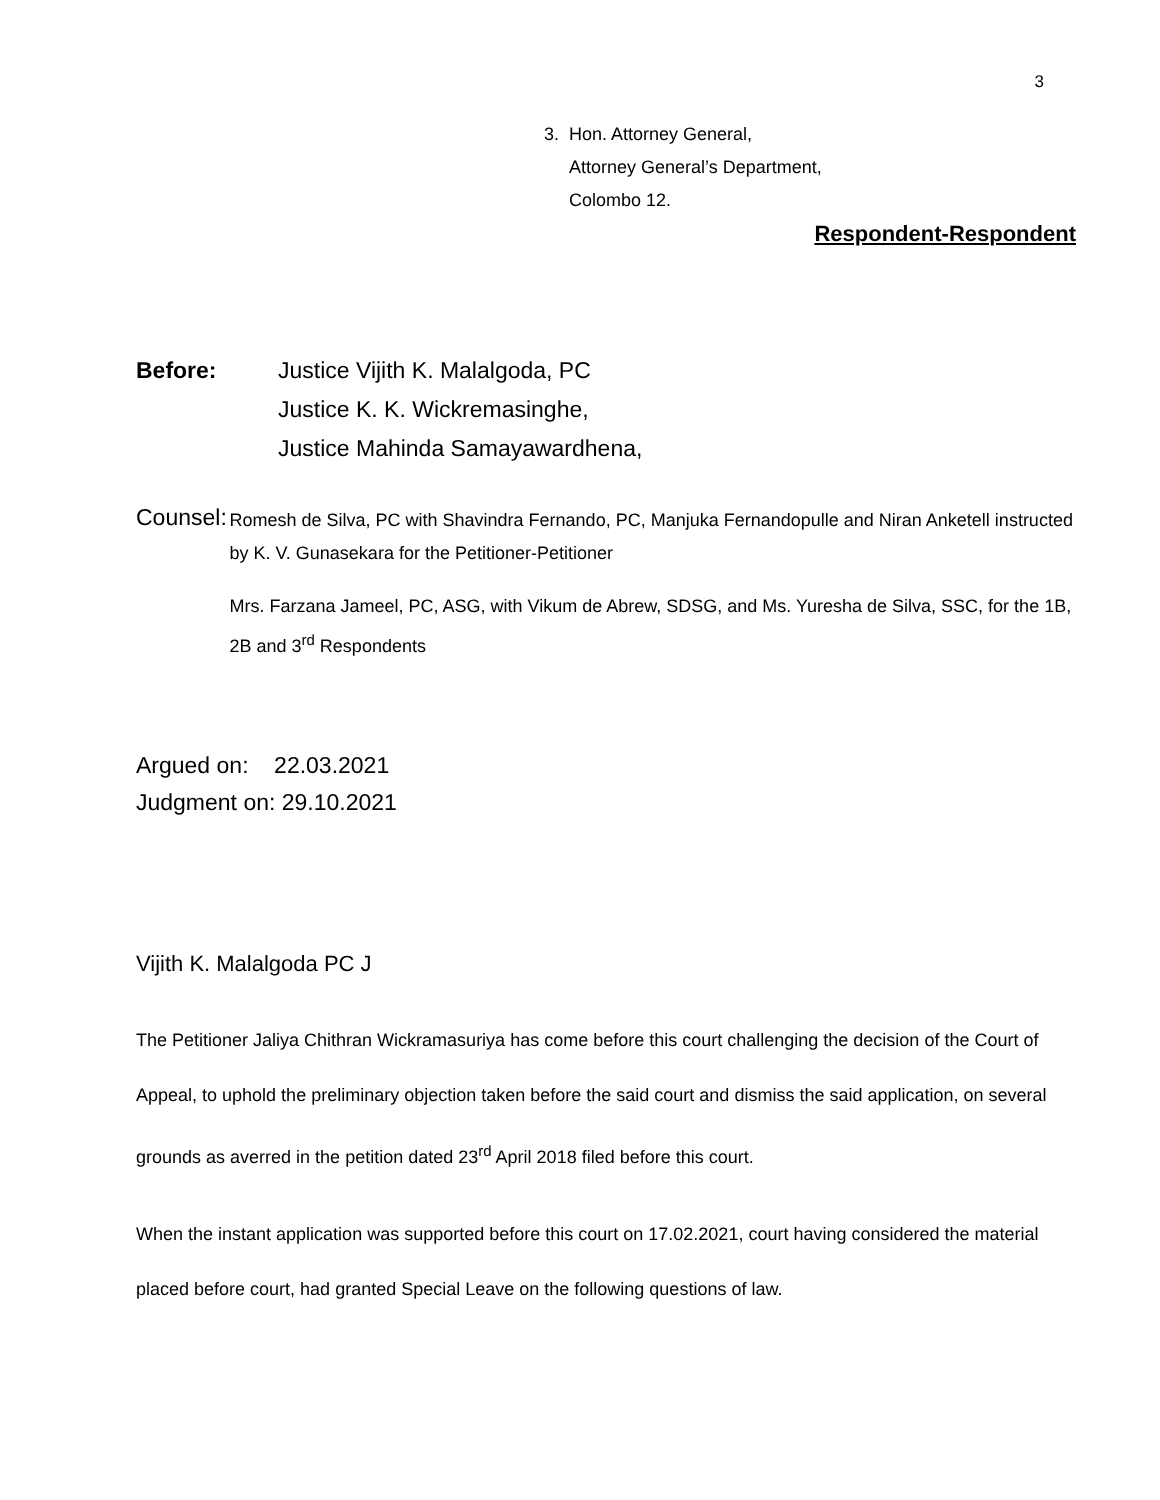3
3. Hon. Attorney General,
Attorney General’s Department,
Colombo 12.
Respondent-Respondent
Before: Justice Vijith K. Malalgoda, PC
Justice K. K. Wickremasinghe,
Justice Mahinda Samayawardhena,
Counsel:
Romesh de Silva, PC with Shavindra Fernando, PC, Manjuka Fernandopulle and Niran Anketell instructed by K. V. Gunasekara for the Petitioner-Petitioner
Mrs. Farzana Jameel, PC, ASG, with Vikum de Abrew, SDSG, and Ms. Yuresha de Silva, SSC, for the 1B, 2B and 3<sup>rd</sup> Respondents
Argued on: 22.03.2021
Judgment on: 29.10.2021
Vijith K. Malalgoda PC J
The Petitioner Jaliya Chithran Wickramasuriya has come before this court challenging the decision of the Court of Appeal, to uphold the preliminary objection taken before the said court and dismiss the said application, on several grounds as averred in the petition dated 23<sup>rd</sup> April 2018 filed before this court.
When the instant application was supported before this court on 17.02.2021, court having considered the material placed before court, had granted Special Leave on the following questions of law.